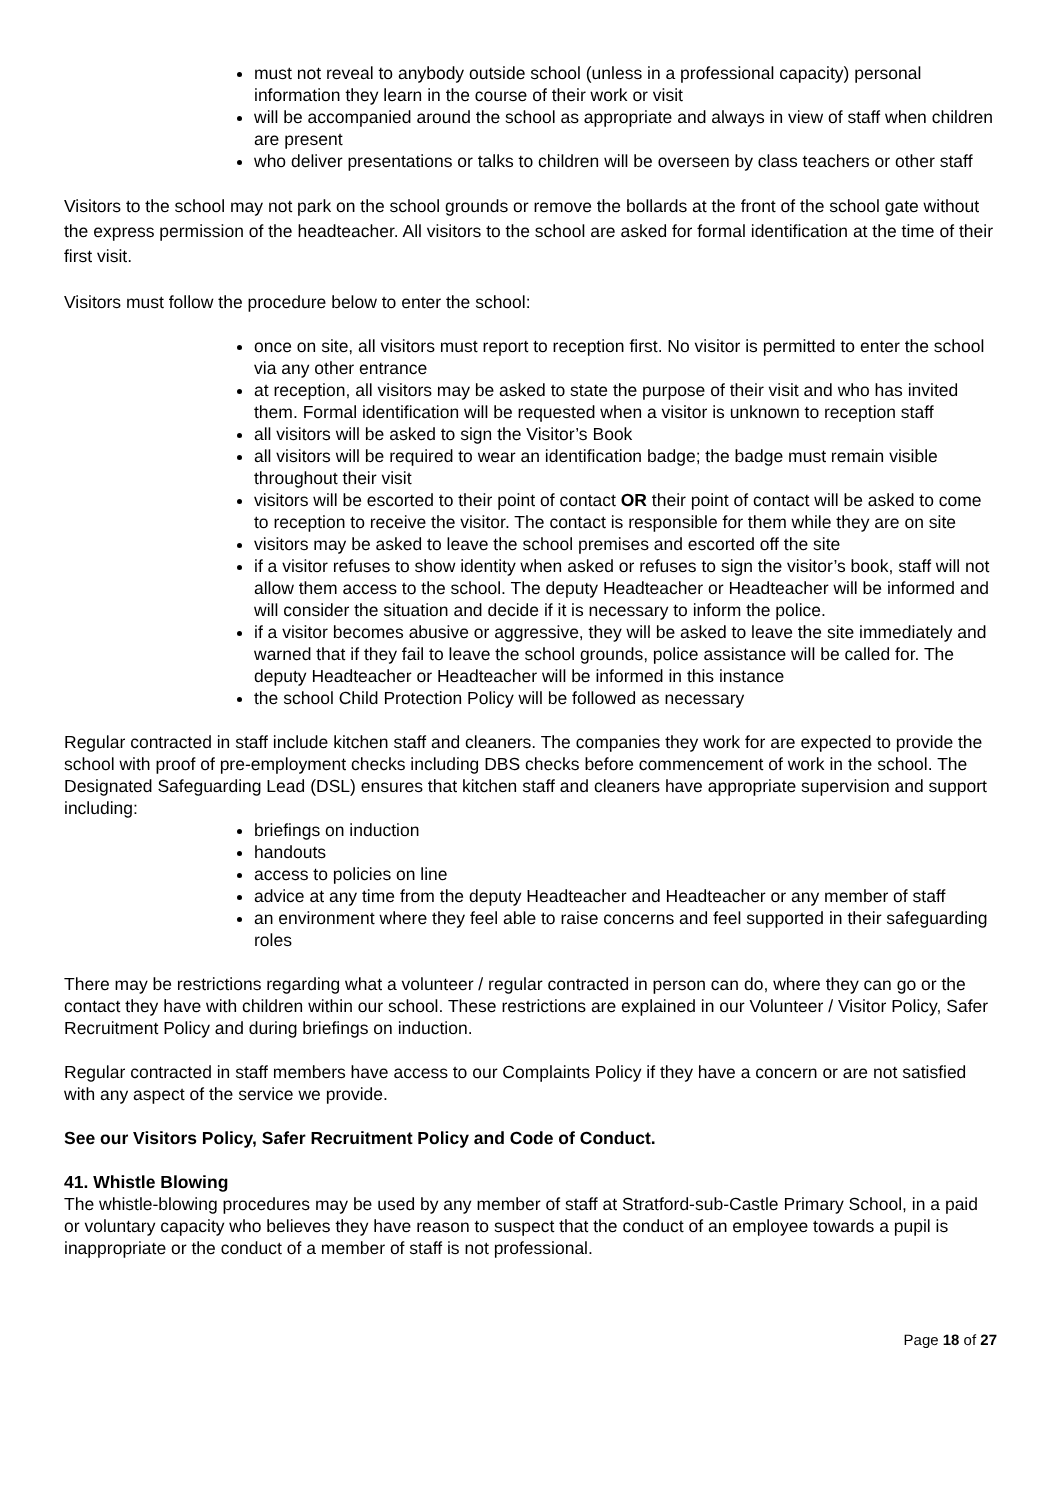must not reveal to anybody outside school (unless in a professional capacity) personal information they learn in the course of their work or visit
will be accompanied around the school as appropriate and always in view of staff when children are present
who deliver presentations or talks to children will be overseen by class teachers or other staff
Visitors to the school may not park on the school grounds or remove the bollards at the front of the school gate without the express permission of the headteacher. All visitors to the school are asked for formal identification at the time of their first visit.
Visitors must follow the procedure below to enter the school:
once on site, all visitors must report to reception first. No visitor is permitted to enter the school via any other entrance
at reception, all visitors may be asked to state the purpose of their visit and who has invited them. Formal identification will be requested when a visitor is unknown to reception staff
all visitors will be asked to sign the Visitor’s Book
all visitors will be required to wear an identification badge; the badge must remain visible throughout their visit
visitors will be escorted to their point of contact OR their point of contact will be asked to come to reception to receive the visitor. The contact is responsible for them while they are on site
visitors may be asked to leave the school premises and escorted off the site
if a visitor refuses to show identity when asked or refuses to sign the visitor’s book, staff will not allow them access to the school. The deputy Headteacher or Headteacher will be informed and will consider the situation and decide if it is necessary to inform the police.
if a visitor becomes abusive or aggressive, they will be asked to leave the site immediately and warned that if they fail to leave the school grounds, police assistance will be called for. The deputy Headteacher or Headteacher will be informed in this instance
the school Child Protection Policy will be followed as necessary
Regular contracted in staff include kitchen staff and cleaners. The companies they work for are expected to provide the school with proof of pre-employment checks including DBS checks before commencement of work in the school. The Designated Safeguarding Lead (DSL) ensures that kitchen staff and cleaners have appropriate supervision and support including:
briefings on induction
handouts
access to policies on line
advice at any time from the deputy Headteacher and Headteacher or any member of staff
an environment where they feel able to raise concerns and feel supported in their safeguarding roles
There may be restrictions regarding what a volunteer / regular contracted in person can do, where they can go or the contact they have with children within our school. These restrictions are explained in our Volunteer / Visitor Policy, Safer Recruitment Policy and during briefings on induction.
Regular contracted in staff members have access to our Complaints Policy if they have a concern or are not satisfied with any aspect of the service we provide.
See our Visitors Policy, Safer Recruitment Policy and Code of Conduct.
41. Whistle Blowing
The whistle-blowing procedures may be used by any member of staff at Stratford-sub-Castle Primary School, in a paid or voluntary capacity who believes they have reason to suspect that the conduct of an employee towards a pupil is inappropriate or the conduct of a member of staff is not professional.
Page 18 of 27